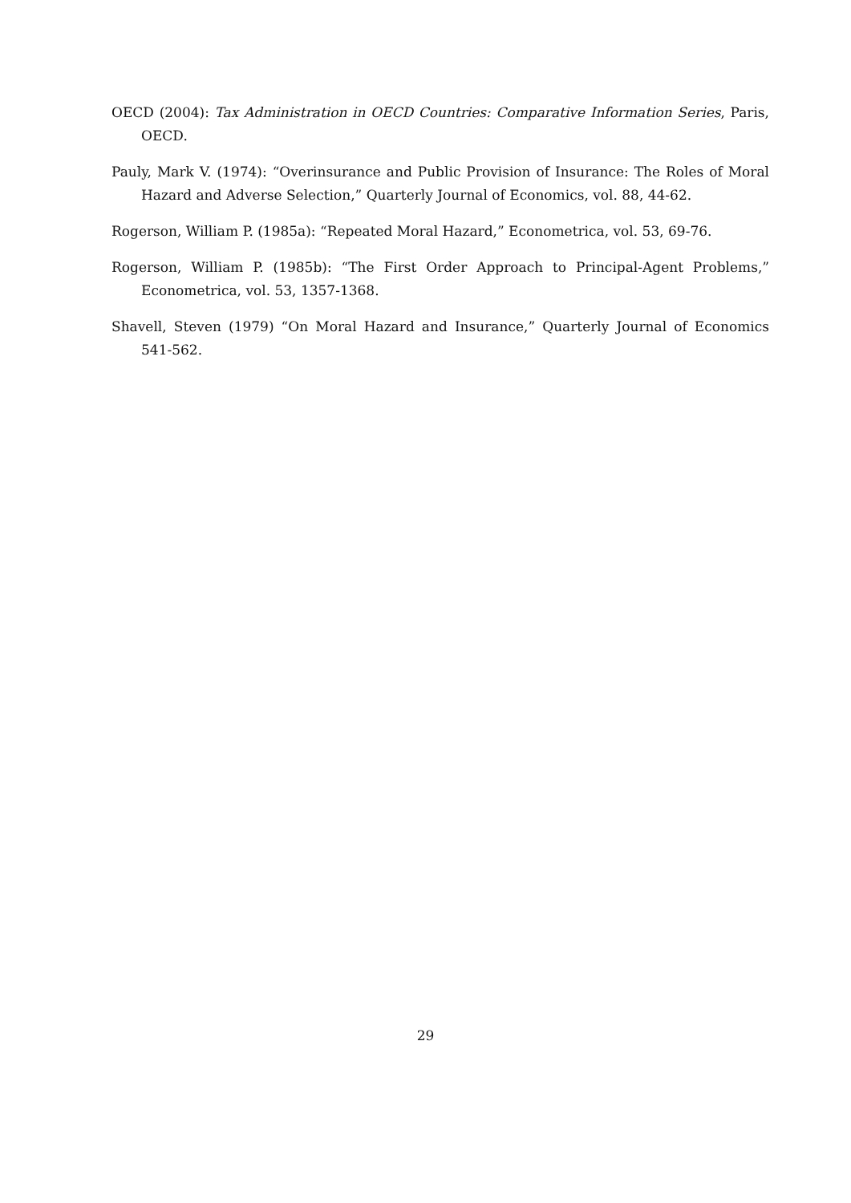OECD (2004): Tax Administration in OECD Countries: Comparative Information Series, Paris, OECD.
Pauly, Mark V. (1974): “Overinsurance and Public Provision of Insurance: The Roles of Moral Hazard and Adverse Selection,” Quarterly Journal of Economics, vol. 88, 44-62.
Rogerson, William P. (1985a): “Repeated Moral Hazard,” Econometrica, vol. 53, 69-76.
Rogerson, William P. (1985b): “The First Order Approach to Principal-Agent Problems,” Econometrica, vol. 53, 1357-1368.
Shavell, Steven (1979) “On Moral Hazard and Insurance,” Quarterly Journal of Economics 541-562.
29